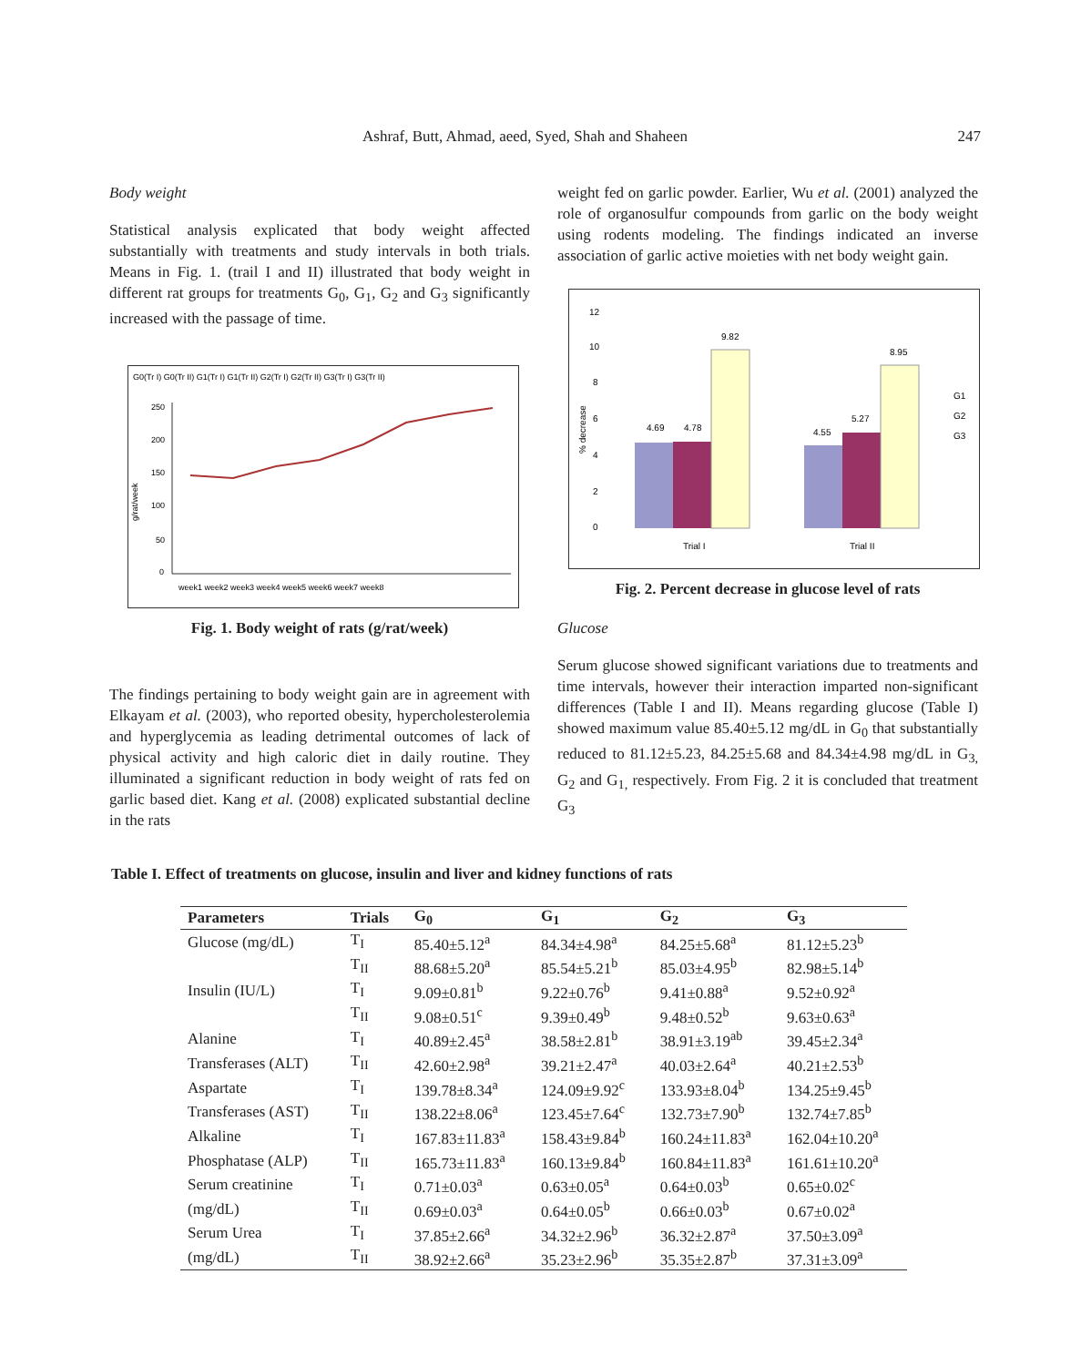Ashraf, Butt, Ahmad, aeed, Syed, Shah and Shaheen 247
Body weight
Statistical analysis explicated that body weight affected substantially with treatments and study intervals in both trials. Means in Fig. 1. (trail I and II) illustrated that body weight in different rat groups for treatments G<sub>0</sub>, G<sub>1</sub>, G<sub>2</sub> and G<sub>3</sub> significantly increased with the passage of time.
G0(Tr I) G0(Tr II) G1(Tr I) G1(Tr II) G2(Tr I) G2(Tr II) G3(Tr I) G3(Tr II)
250
200
150
100
50
0
g/rat/week
week1 week2 week3 week4 week5 week6 week7 week8
Fig. 1. Body weight of rats (g/rat/week)
The findings pertaining to body weight gain are in agreement with Elkayam et al. (2003), who reported obesity, hypercholesterolemia and hyperglycemia as leading detrimental outcomes of lack of physical activity and high caloric diet in daily routine. They illuminated a significant reduction in body weight of rats fed on garlic based diet. Kang et al. (2008) explicated substantial decline in the rats
weight fed on garlic powder. Earlier, Wu et al. (2001) analyzed the role of organosulfur compounds from garlic on the body weight using rodents modeling. The findings indicated an inverse association of garlic active moieties with net body weight gain.
12
10
8
6
4
2
0
% decrease
4.69
4.78
9.82
4.55
5.27
8.95
Trial I
Trial II
G1
G2
G3
Fig. 2. Percent decrease in glucose level of rats
Glucose
Serum glucose showed significant variations due to treatments and time intervals, however their interaction imparted non-significant differences (Table I and II). Means regarding glucose (Table I) showed maximum value 85.40±5.12 mg/dL in G<sub>0</sub> that substantially reduced to 81.12±5.23, 84.25±5.68 and 84.34±4.98 mg/dL in G<sub>3,</sub> G<sub>2</sub> and G<sub>1,</sub> respectively. From Fig. 2 it is concluded that treatment G<sub>3</sub>
Table I. Effect of treatments on glucose, insulin and liver and kidney functions of rats
| Parameters | Trials | G<sub>0</sub> | G<sub>1</sub> | G<sub>2</sub> | G<sub>3</sub> |
| --- | --- | --- | --- | --- | --- |
| Glucose (mg/dL) | T<sub>I</sub> | 85.40±5.12<sup>a</sup> | 84.34±4.98<sup>a</sup> | 84.25±5.68<sup>a</sup> | 81.12±5.23<sup>b</sup> |
| | T<sub>II</sub> | 88.68±5.20<sup>a</sup> | 85.54±5.21<sup>b</sup> | 85.03±4.95<sup>b</sup> | 82.98±5.14<sup>b</sup> |
| Insulin (IU/L) | T<sub>I</sub> | 9.09±0.81<sup>b</sup> | 9.22±0.76<sup>b</sup> | 9.41±0.88<sup>a</sup> | 9.52±0.92<sup>a</sup> |
| | T<sub>II</sub> | 9.08±0.51<sup>c</sup> | 9.39±0.49<sup>b</sup> | 9.48±0.52<sup>b</sup> | 9.63±0.63<sup>a</sup> |
| Alanine | T<sub>I</sub> | 40.89±2.45<sup>a</sup> | 38.58±2.81<sup>b</sup> | 38.91±3.19<sup>ab</sup> | 39.45±2.34<sup>a</sup> |
| Transferases (ALT) | T<sub>II</sub> | 42.60±2.98<sup>a</sup> | 39.21±2.47<sup>a</sup> | 40.03±2.64<sup>a</sup> | 40.21±2.53<sup>b</sup> |
| Aspartate | T<sub>I</sub> | 139.78±8.34<sup>a</sup> | 124.09±9.92<sup>c</sup> | 133.93±8.04<sup>b</sup> | 134.25±9.45<sup>b</sup> |
| Transferases (AST) | T<sub>II</sub> | 138.22±8.06<sup>a</sup> | 123.45±7.64<sup>c</sup> | 132.73±7.90<sup>b</sup> | 132.74±7.85<sup>b</sup> |
| Alkaline | T<sub>I</sub> | 167.83±11.83<sup>a</sup> | 158.43±9.84<sup>b</sup> | 160.24±11.83<sup>a</sup> | 162.04±10.20<sup>a</sup> |
| Phosphatase (ALP) | T<sub>II</sub> | 165.73±11.83<sup>a</sup> | 160.13±9.84<sup>b</sup> | 160.84±11.83<sup>a</sup> | 161.61±10.20<sup>a</sup> |
| Serum creatinine | T<sub>I</sub> | 0.71±0.03<sup>a</sup> | 0.63±0.05<sup>a</sup> | 0.64±0.03<sup>b</sup> | 0.65±0.02<sup>c</sup> |
| (mg/dL) | T<sub>II</sub> | 0.69±0.03<sup>a</sup> | 0.64±0.05<sup>b</sup> | 0.66±0.03<sup>b</sup> | 0.67±0.02<sup>a</sup> |
| Serum Urea | T<sub>I</sub> | 37.85±2.66<sup>a</sup> | 34.32±2.96<sup>b</sup> | 36.32±2.87<sup>a</sup> | 37.50±3.09<sup>a</sup> |
| (mg/dL) | T<sub>II</sub> | 38.92±2.66<sup>a</sup> | 35.23±2.96<sup>b</sup> | 35.35±2.87<sup>b</sup> | 37.31±3.09<sup>a</sup> |